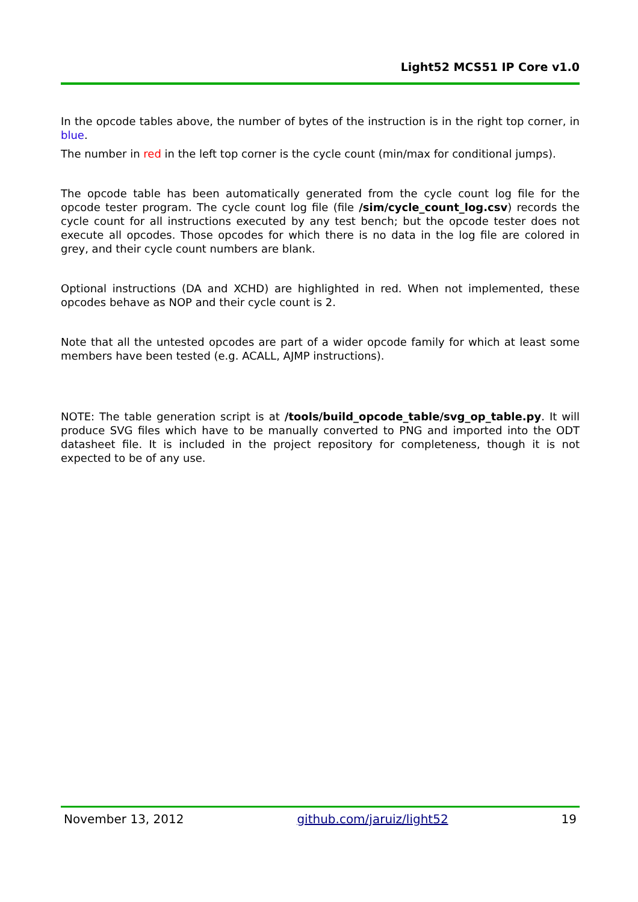Light52 MCS51 IP Core v1.0
In the opcode tables above, the number of bytes of the instruction is in the right top corner, in blue.
The number in red in the left top corner is the cycle count (min/max for conditional jumps).
The opcode table has been automatically generated from the cycle count log file for the opcode tester program. The cycle count log file (file /sim/cycle_count_log.csv) records the cycle count for all instructions executed by any test bench; but the opcode tester does not execute all opcodes. Those opcodes for which there is no data in the log file are colored in grey, and their cycle count numbers are blank.
Optional instructions (DA and XCHD) are highlighted in red. When not implemented, these opcodes behave as NOP and their cycle count is 2.
Note that all the untested opcodes are part of a wider opcode family for which at least some members have been tested (e.g. ACALL, AJMP instructions).
NOTE: The table generation script is at /tools/build_opcode_table/svg_op_table.py. It will produce SVG files which have to be manually converted to PNG and imported into the ODT datasheet file. It is included in the project repository for completeness, though it is not expected to be of any use.
November 13, 2012 github.com/jaruiz/light52 19